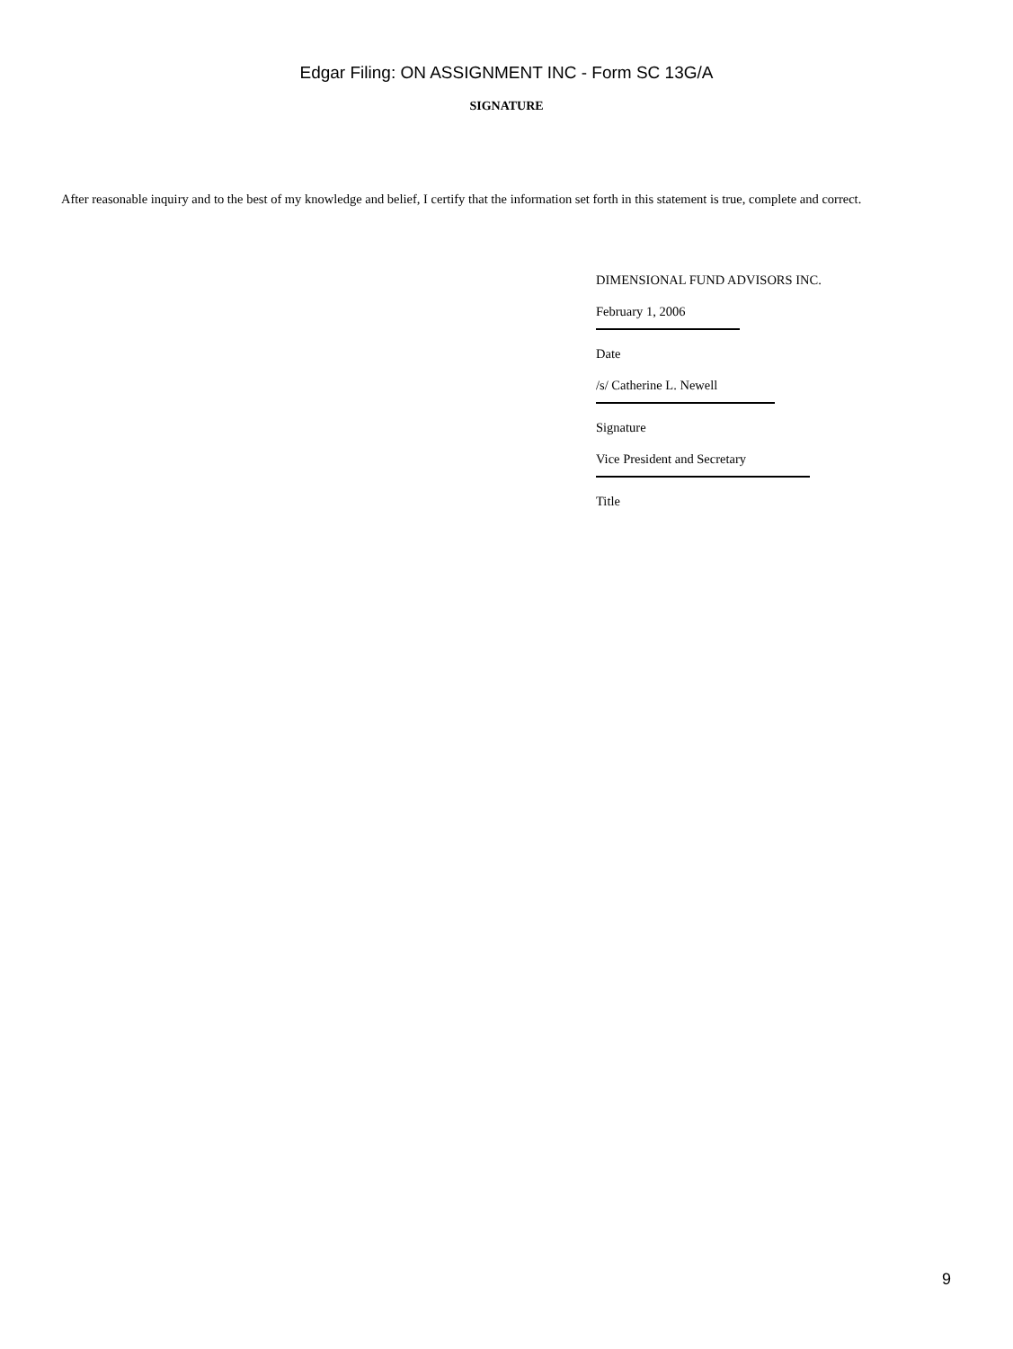Edgar Filing: ON ASSIGNMENT INC - Form SC 13G/A
SIGNATURE
After reasonable inquiry and to the best of my knowledge and belief, I certify that the information set forth in this statement is true, complete and correct.
DIMENSIONAL FUND ADVISORS INC.
February 1, 2006
Date
/s/ Catherine L. Newell
Signature
Vice President and Secretary
Title
9